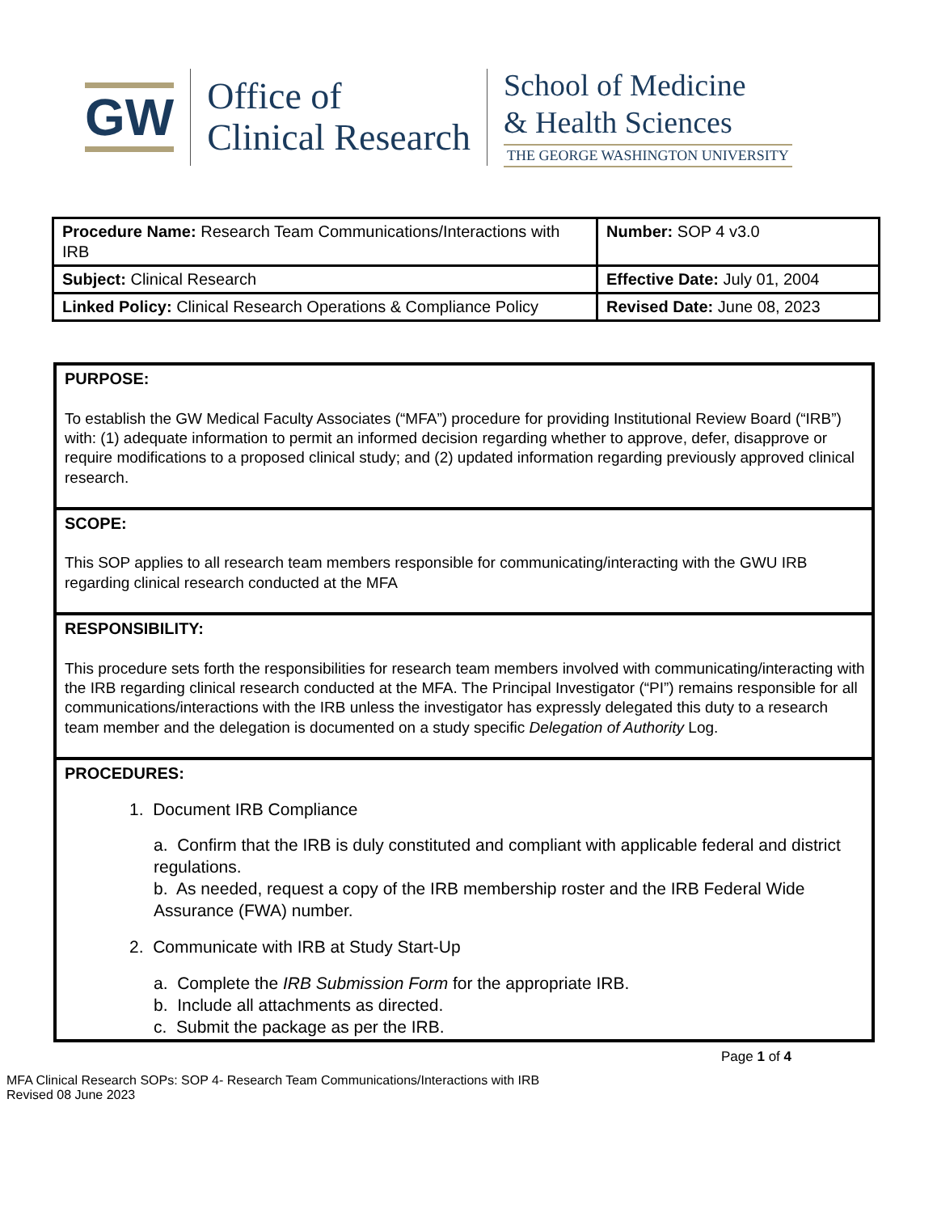GW
Office of
Clinical Research
School of Medicine
& Health Sciences
THE GEORGE WASHINGTON UNIVERSITY
| Procedure Name: Research Team Communications/Interactions with IRB | Number: SOP 4 v3.0 |
| Subject: Clinical Research | Effective Date: July 01, 2004 |
| Linked Policy: Clinical Research Operations & Compliance Policy | Revised Date: June 08, 2023 |
| PURPOSE: To establish the GW Medical Faculty Associates (“MFA”) procedure for providing Institutional Review Board (“IRB”) with: (1) adequate information to permit an informed decision regarding whether to approve, defer, disapprove or require modifications to a proposed clinical study; and (2) updated information regarding previously approved clinical research. |
| SCOPE: This SOP applies to all research team members responsible for communicating/interacting with the GWU IRB regarding clinical research conducted at the MFA |
| RESPONSIBILITY: This procedure sets forth the responsibilities for research team members involved with communicating/interacting with the IRB regarding clinical research conducted at the MFA. The Principal Investigator (“PI”) remains responsible for all communications/interactions with the IRB unless the investigator has expressly delegated this duty to a research team member and the delegation is documented on a study specific Delegation of Authority Log. |
| PROCEDURES: 1. Document IRB Compliance a. Confirm that the IRB is duly constituted and compliant with applicable federal and district regulations. b. As needed, request a copy of the IRB membership roster and the IRB Federal Wide Assurance (FWA) number. 2. Communicate with IRB at Study Start-Up a. Complete the IRB Submission Form for the appropriate IRB. b. Include all attachments as directed. c. Submit the package as per the IRB. |
Page 1 of 4
MFA Clinical Research SOPs: SOP 4- Research Team Communications/Interactions with IRB
Revised 08 June 2023